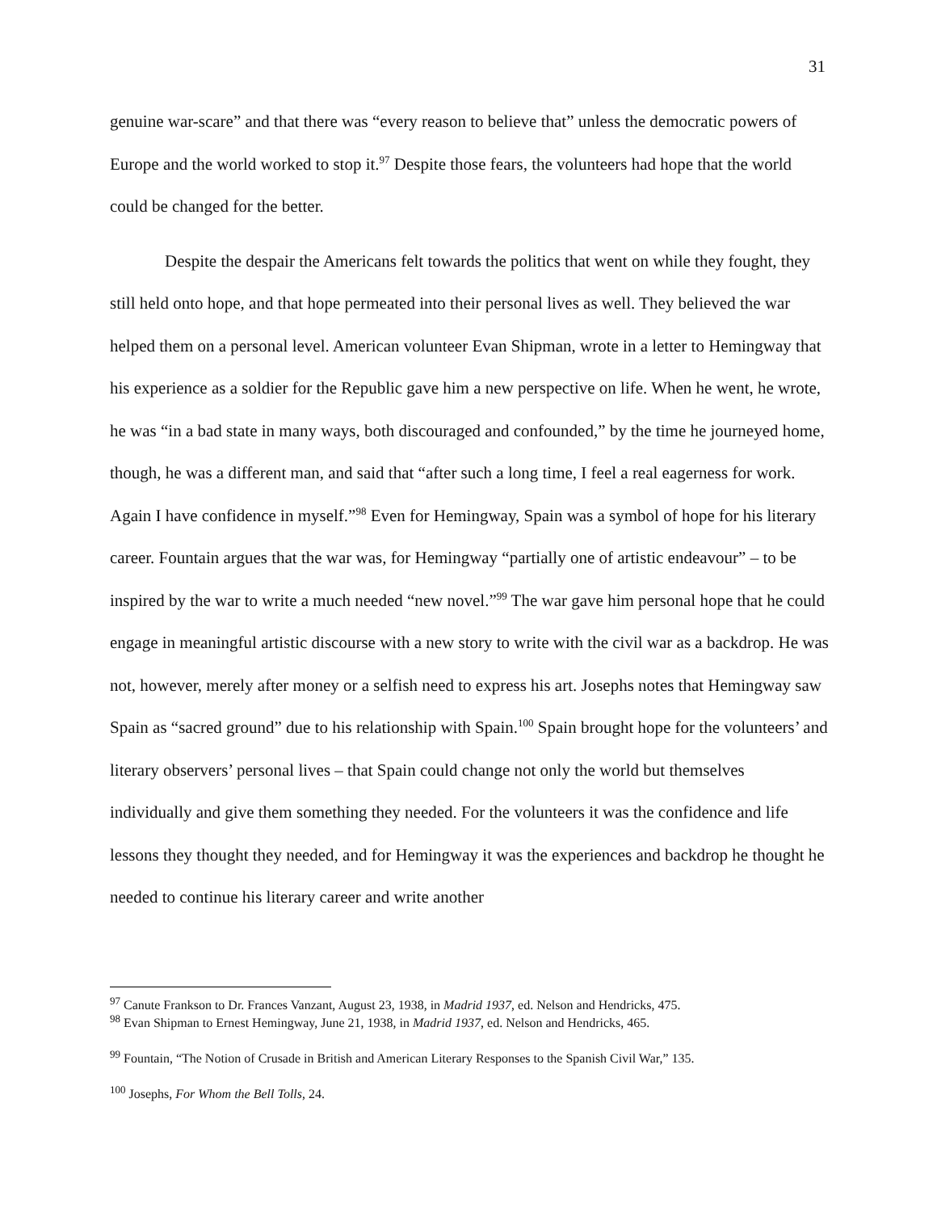31
genuine war-scare” and that there was “every reason to believe that” unless the democratic powers of Europe and the world worked to stop it.<sup>97</sup> Despite those fears, the volunteers had hope that the world could be changed for the better.
Despite the despair the Americans felt towards the politics that went on while they fought, they still held onto hope, and that hope permeated into their personal lives as well. They believed the war helped them on a personal level. American volunteer Evan Shipman, wrote in a letter to Hemingway that his experience as a soldier for the Republic gave him a new perspective on life. When he went, he wrote, he was “in a bad state in many ways, both discouraged and confounded,” by the time he journeyed home, though, he was a different man, and said that “after such a long time, I feel a real eagerness for work. Again I have confidence in myself.”<sup>98</sup> Even for Hemingway, Spain was a symbol of hope for his literary career. Fountain argues that the war was, for Hemingway “partially one of artistic endeavour” – to be inspired by the war to write a much needed “new novel.”<sup>99</sup> The war gave him personal hope that he could engage in meaningful artistic discourse with a new story to write with the civil war as a backdrop. He was not, however, merely after money or a selfish need to express his art. Josephs notes that Hemingway saw Spain as “sacred ground” due to his relationship with Spain.<sup>100</sup> Spain brought hope for the volunteers’ and literary observers’ personal lives – that Spain could change not only the world but themselves individually and give them something they needed. For the volunteers it was the confidence and life lessons they thought they needed, and for Hemingway it was the experiences and backdrop he thought he needed to continue his literary career and write another
<sup>97</sup> Canute Frankson to Dr. Frances Vanzant, August 23, 1938, in Madrid 1937, ed. Nelson and Hendricks, 475.
<sup>98</sup> Evan Shipman to Ernest Hemingway, June 21, 1938, in Madrid 1937, ed. Nelson and Hendricks, 465.
<sup>99</sup> Fountain, “The Notion of Crusade in British and American Literary Responses to the Spanish Civil War,” 135.
<sup>100</sup> Josephs, For Whom the Bell Tolls, 24.